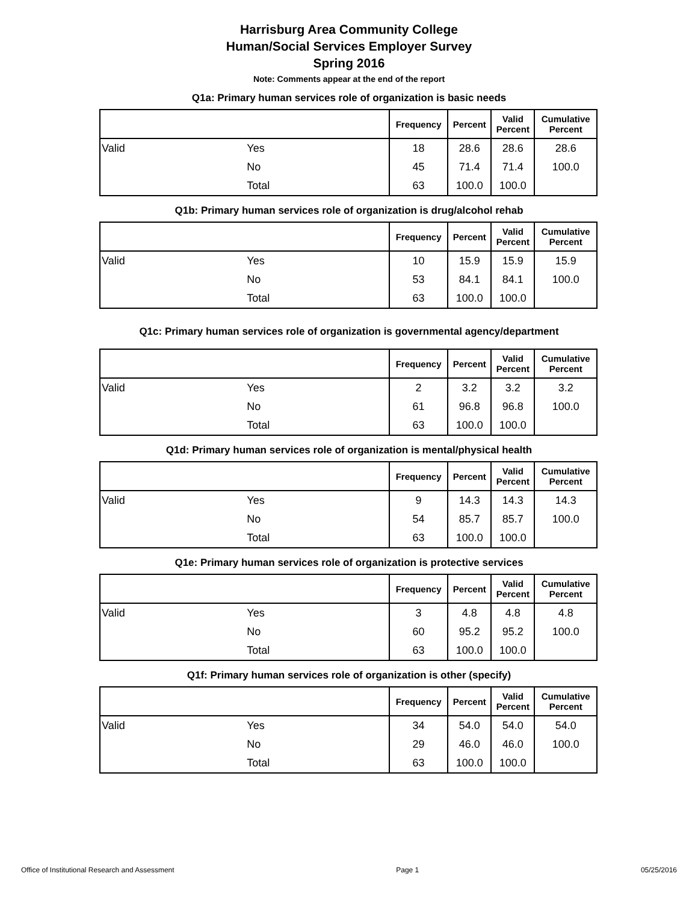Harrisburg Area Community College
Human/Social Services Employer Survey
Spring 2016
Note: Comments appear at the end of the report
Q1a: Primary human services role of organization is basic needs
| | | Frequency | Percent | Valid Percent | Cumulative Percent |
| --- | --- | --- | --- | --- | --- |
| Valid | Yes | 18 | 28.6 | 28.6 | 28.6 |
| | No | 45 | 71.4 | 71.4 | 100.0 |
| | Total | 63 | 100.0 | 100.0 | |
Q1b: Primary human services role of organization is drug/alcohol rehab
| | | Frequency | Percent | Valid Percent | Cumulative Percent |
| --- | --- | --- | --- | --- | --- |
| Valid | Yes | 10 | 15.9 | 15.9 | 15.9 |
| | No | 53 | 84.1 | 84.1 | 100.0 |
| | Total | 63 | 100.0 | 100.0 | |
Q1c: Primary human services role of organization is governmental agency/department
| | | Frequency | Percent | Valid Percent | Cumulative Percent |
| --- | --- | --- | --- | --- | --- |
| Valid | Yes | 2 | 3.2 | 3.2 | 3.2 |
| | No | 61 | 96.8 | 96.8 | 100.0 |
| | Total | 63 | 100.0 | 100.0 | |
Q1d: Primary human services role of organization is mental/physical health
| | | Frequency | Percent | Valid Percent | Cumulative Percent |
| --- | --- | --- | --- | --- | --- |
| Valid | Yes | 9 | 14.3 | 14.3 | 14.3 |
| | No | 54 | 85.7 | 85.7 | 100.0 |
| | Total | 63 | 100.0 | 100.0 | |
Q1e: Primary human services role of organization is protective services
| | | Frequency | Percent | Valid Percent | Cumulative Percent |
| --- | --- | --- | --- | --- | --- |
| Valid | Yes | 3 | 4.8 | 4.8 | 4.8 |
| | No | 60 | 95.2 | 95.2 | 100.0 |
| | Total | 63 | 100.0 | 100.0 | |
Q1f: Primary human services role of organization is other (specify)
| | | Frequency | Percent | Valid Percent | Cumulative Percent |
| --- | --- | --- | --- | --- | --- |
| Valid | Yes | 34 | 54.0 | 54.0 | 54.0 |
| | No | 29 | 46.0 | 46.0 | 100.0 |
| | Total | 63 | 100.0 | 100.0 | |
Office of Institutional Research and Assessment Page 1 05/25/2016